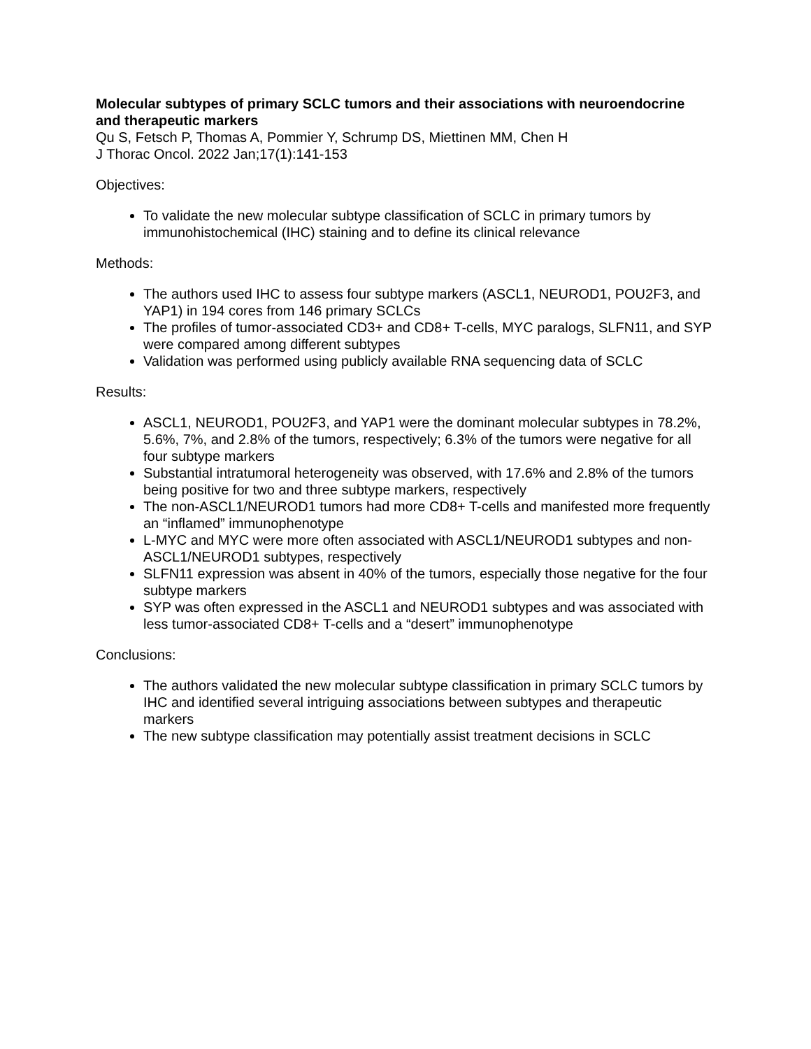Molecular subtypes of primary SCLC tumors and their associations with neuroendocrine and therapeutic markers
Qu S, Fetsch P, Thomas A, Pommier Y, Schrump DS, Miettinen MM, Chen H
J Thorac Oncol. 2022 Jan;17(1):141-153
Objectives:
To validate the new molecular subtype classification of SCLC in primary tumors by immunohistochemical (IHC) staining and to define its clinical relevance
Methods:
The authors used IHC to assess four subtype markers (ASCL1, NEUROD1, POU2F3, and YAP1) in 194 cores from 146 primary SCLCs
The profiles of tumor-associated CD3+ and CD8+ T-cells, MYC paralogs, SLFN11, and SYP were compared among different subtypes
Validation was performed using publicly available RNA sequencing data of SCLC
Results:
ASCL1, NEUROD1, POU2F3, and YAP1 were the dominant molecular subtypes in 78.2%, 5.6%, 7%, and 2.8% of the tumors, respectively; 6.3% of the tumors were negative for all four subtype markers
Substantial intratumoral heterogeneity was observed, with 17.6% and 2.8% of the tumors being positive for two and three subtype markers, respectively
The non-ASCL1/NEUROD1 tumors had more CD8+ T-cells and manifested more frequently an “inflamed” immunophenotype
L-MYC and MYC were more often associated with ASCL1/NEUROD1 subtypes and non-ASCL1/NEUROD1 subtypes, respectively
SLFN11 expression was absent in 40% of the tumors, especially those negative for the four subtype markers
SYP was often expressed in the ASCL1 and NEUROD1 subtypes and was associated with less tumor-associated CD8+ T-cells and a “desert” immunophenotype
Conclusions:
The authors validated the new molecular subtype classification in primary SCLC tumors by IHC and identified several intriguing associations between subtypes and therapeutic markers
The new subtype classification may potentially assist treatment decisions in SCLC